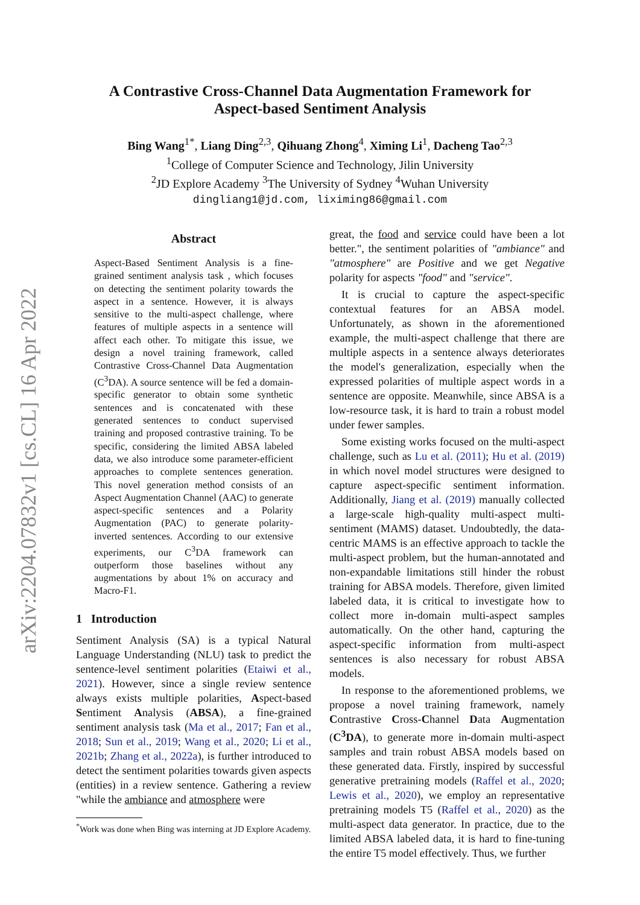arXiv:2204.07832v1 [cs.CL] 16 Apr 2022
A Contrastive Cross-Channel Data Augmentation Framework for
Aspect-based Sentiment Analysis
Bing Wang<sup>1*</sup>, Liang Ding<sup>2,3</sup>, Qihuang Zhong<sup>4</sup>, Ximing Li<sup>1</sup>, Dacheng Tao<sup>2,3</sup>
<sup>1</sup> College of Computer Science and Technology, Jilin University
<sup>2</sup> JD Explore Academy <sup>3</sup>The University of Sydney <sup>4</sup>Wuhan University
dingliang1@jd.com, liximing86@gmail.com
Abstract
Aspect-Based Sentiment Analysis is a fine-grained sentiment analysis task , which focuses on detecting the sentiment polarity towards the aspect in a sentence. However, it is always sensitive to the multi-aspect challenge, where features of multiple aspects in a sentence will affect each other. To mitigate this issue, we design a novel training framework, called Contrastive Cross-Channel Data Augmentation (C<sup>3</sup>DA). A source sentence will be fed a domain-specific generator to obtain some synthetic sentences and is concatenated with these generated sentences to conduct supervised training and proposed contrastive training. To be specific, considering the limited ABSA labeled data, we also introduce some parameter-efficient approaches to complete sentences generation. This novel generation method consists of an Aspect Augmentation Channel (AAC) to generate aspect-specific sentences and a Polarity Augmentation (PAC) to generate polarity-inverted sentences. According to our extensive experiments, our C<sup>3</sup>DA framework can outperform those baselines without any augmentations by about 1% on accuracy and Macro-F1.
1 Introduction
Sentiment Analysis (SA) is a typical Natural Language Understanding (NLU) task to predict the sentence-level sentiment polarities (Etaiwi et al., 2021). However, since a single review sentence always exists multiple polarities, Aspect-based Sentiment Analysis (ABSA), a fine-grained sentiment analysis task (Ma et al., 2017; Fan et al., 2018; Sun et al., 2019; Wang et al., 2020; Li et al., 2021b; Zhang et al., 2022a), is further introduced to detect the sentiment polarities towards given aspects (entities) in a review sentence. Gathering a review "while the ambiance and atmosphere were
<sup>*</sup> Work was done when Bing was interning at JD Explore Academy.
great, the food and service could have been a lot better.", the sentiment polarities of "ambiance" and "atmosphere" are Positive and we get Negative polarity for aspects "food" and "service".
It is crucial to capture the aspect-specific contextual features for an ABSA model. Unfortunately, as shown in the aforementioned example, the multi-aspect challenge that there are multiple aspects in a sentence always deteriorates the model's generalization, especially when the expressed polarities of multiple aspect words in a sentence are opposite. Meanwhile, since ABSA is a low-resource task, it is hard to train a robust model under fewer samples.
Some existing works focused on the multi-aspect challenge, such as Lu et al. (2011); Hu et al. (2019) in which novel model structures were designed to capture aspect-specific sentiment information. Additionally, Jiang et al. (2019) manually collected a large-scale high-quality multi-aspect multi-sentiment (MAMS) dataset. Undoubtedly, the data-centric MAMS is an effective approach to tackle the multi-aspect problem, but the human-annotated and non-expandable limitations still hinder the robust training for ABSA models. Therefore, given limited labeled data, it is critical to investigate how to collect more in-domain multi-aspect samples automatically. On the other hand, capturing the aspect-specific information from multi-aspect sentences is also necessary for robust ABSA models.
In response to the aforementioned problems, we propose a novel training framework, namely Contrastive Cross-Channel Data Augmentation (C<sup>3</sup>DA), to generate more in-domain multi-aspect samples and train robust ABSA models based on these generated data. Firstly, inspired by successful generative pretraining models (Raffel et al., 2020; Lewis et al., 2020), we employ an representative pretraining models T5 (Raffel et al., 2020) as the multi-aspect data generator. In practice, due to the limited ABSA labeled data, it is hard to fine-tuning the entire T5 model effectively. Thus, we further